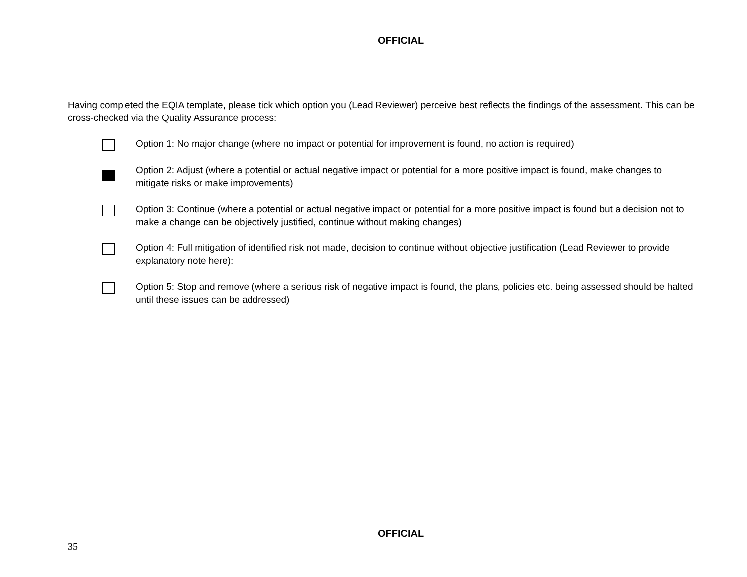OFFICIAL
Having completed the EQIA template, please tick which option you (Lead Reviewer) perceive best reflects the findings of the assessment. This can be cross-checked via the Quality Assurance process:
Option 1: No major change (where no impact or potential for improvement is found, no action is required)
Option 2: Adjust (where a potential or actual negative impact or potential for a more positive impact is found, make changes to mitigate risks or make improvements)
Option 3: Continue (where a potential or actual negative impact or potential for a more positive impact is found but a decision not to make a change can be objectively justified, continue without making changes)
Option 4: Full mitigation of identified risk not made, decision to continue without objective justification (Lead Reviewer to provide explanatory note here):
Option 5: Stop and remove (where a serious risk of negative impact is found, the plans, policies etc. being assessed should be halted until these issues can be addressed)
OFFICIAL
35